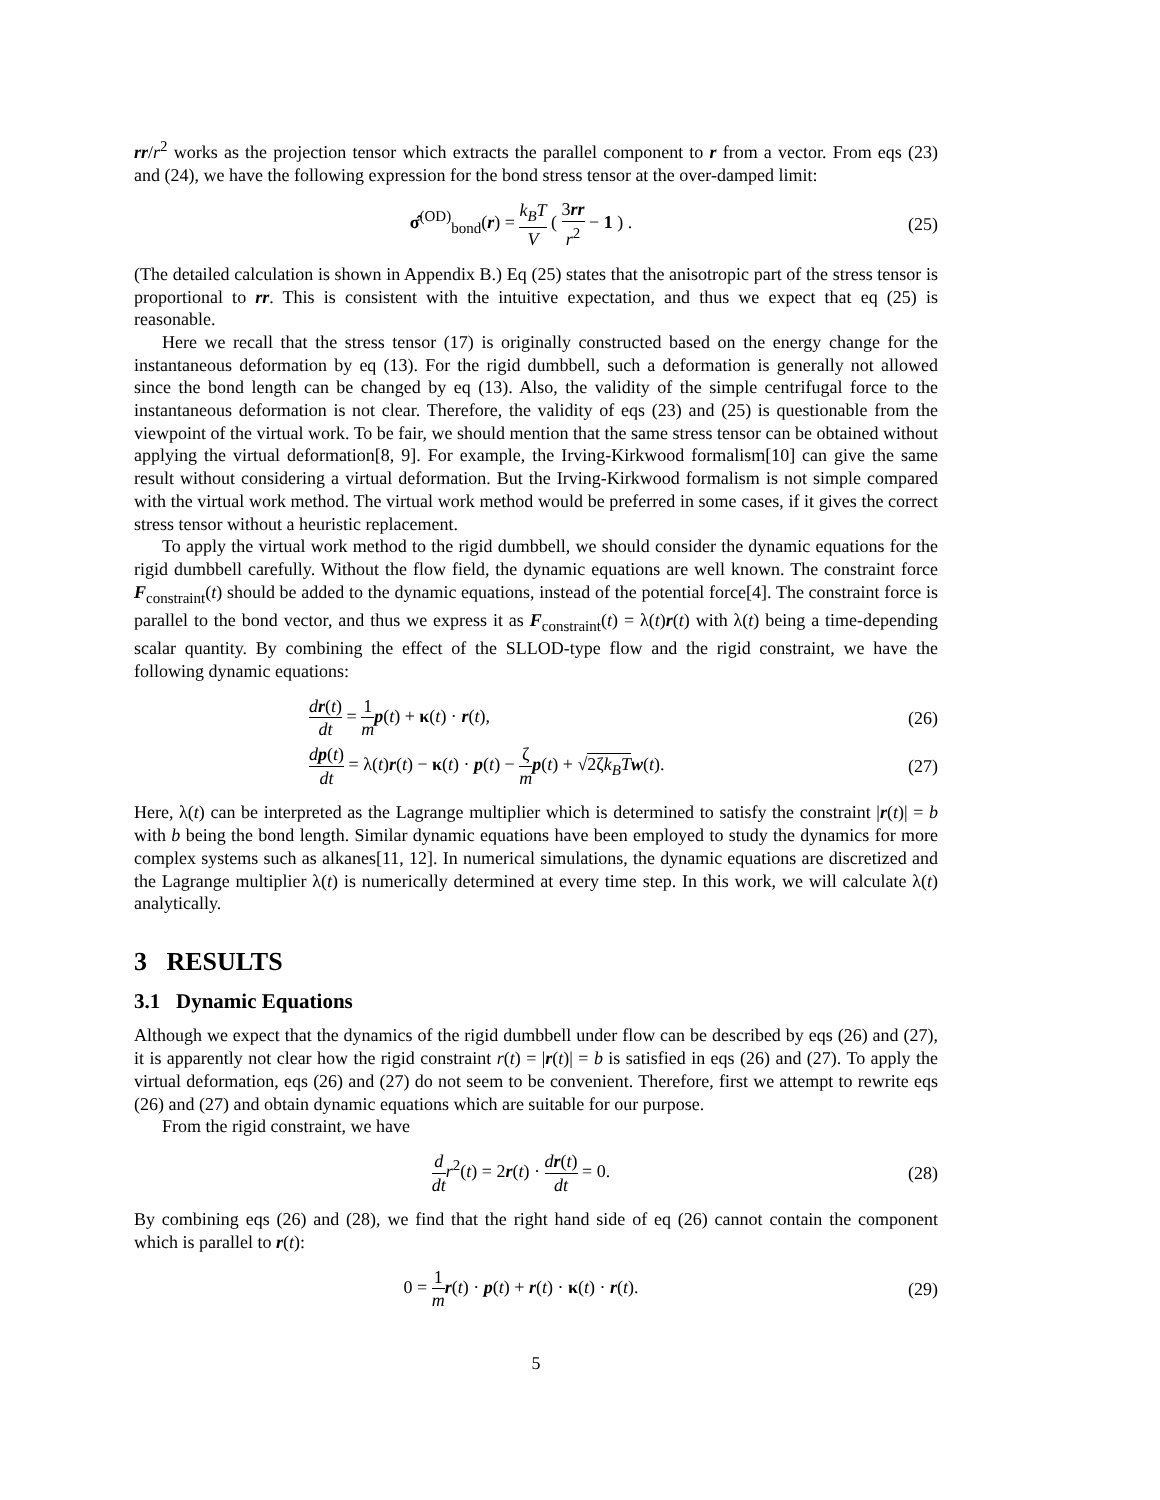rr/r<sup>2</sup> works as the projection tensor which extracts the parallel component to r from a vector. From eqs (23) and (24), we have the following expression for the bond stress tensor at the over-damped limit:
σ̂<sup>(OD)</sup><sub>bond</sub>(r) = k<sub>B</sub>T V ( 3rr r<sup>2</sup> − 1 ) . (25)
(The detailed calculation is shown in Appendix B.) Eq (25) states that the anisotropic part of the stress tensor is proportional to rr. This is consistent with the intuitive expectation, and thus we expect that eq (25) is reasonable.
Here we recall that the stress tensor (17) is originally constructed based on the energy change for the instantaneous deformation by eq (13). For the rigid dumbbell, such a deformation is generally not allowed since the bond length can be changed by eq (13). Also, the validity of the simple centrifugal force to the instantaneous deformation is not clear. Therefore, the validity of eqs (23) and (25) is questionable from the viewpoint of the virtual work. To be fair, we should mention that the same stress tensor can be obtained without applying the virtual deformation[8, 9]. For example, the Irving-Kirkwood formalism[10] can give the same result without considering a virtual deformation. But the Irving-Kirkwood formalism is not simple compared with the virtual work method. The virtual work method would be preferred in some cases, if it gives the correct stress tensor without a heuristic replacement.
To apply the virtual work method to the rigid dumbbell, we should consider the dynamic equations for the rigid dumbbell carefully. Without the flow field, the dynamic equations are well known. The constraint force F<sub>constraint</sub>(t) should be added to the dynamic equations, instead of the potential force[4]. The constraint force is parallel to the bond vector, and thus we express it as F<sub>constraint</sub>(t) = λ(t)r(t) with λ(t) being a time-depending scalar quantity. By combining the effect of the SLLOD-type flow and the rigid constraint, we have the following dynamic equations:
dr(t) dt = 1 m p(t) + κ(t) · r(t), (26)
dp(t) dt = λ(t)r(t) − κ(t) · p(t) − ζ m p(t) + √2ζk<sub>B</sub>T w(t). (27)
Here, λ(t) can be interpreted as the Lagrange multiplier which is determined to satisfy the constraint |r(t)| = b with b being the bond length. Similar dynamic equations have been employed to study the dynamics for more complex systems such as alkanes[11, 12]. In numerical simulations, the dynamic equations are discretized and the Lagrange multiplier λ(t) is numerically determined at every time step. In this work, we will calculate λ(t) analytically.
3 RESULTS
3.1 Dynamic Equations
Although we expect that the dynamics of the rigid dumbbell under flow can be described by eqs (26) and (27), it is apparently not clear how the rigid constraint r(t) = |r(t)| = b is satisfied in eqs (26) and (27). To apply the virtual deformation, eqs (26) and (27) do not seem to be convenient. Therefore, first we attempt to rewrite eqs (26) and (27) and obtain dynamic equations which are suitable for our purpose.
From the rigid constraint, we have
d dt r<sup>2</sup>(t) = 2r(t) · dr(t) dt = 0. (28)
By combining eqs (26) and (28), we find that the right hand side of eq (26) cannot contain the component which is parallel to r(t):
0 = 1 m r(t) · p(t) + r(t) · κ(t) · r(t). (29)
5